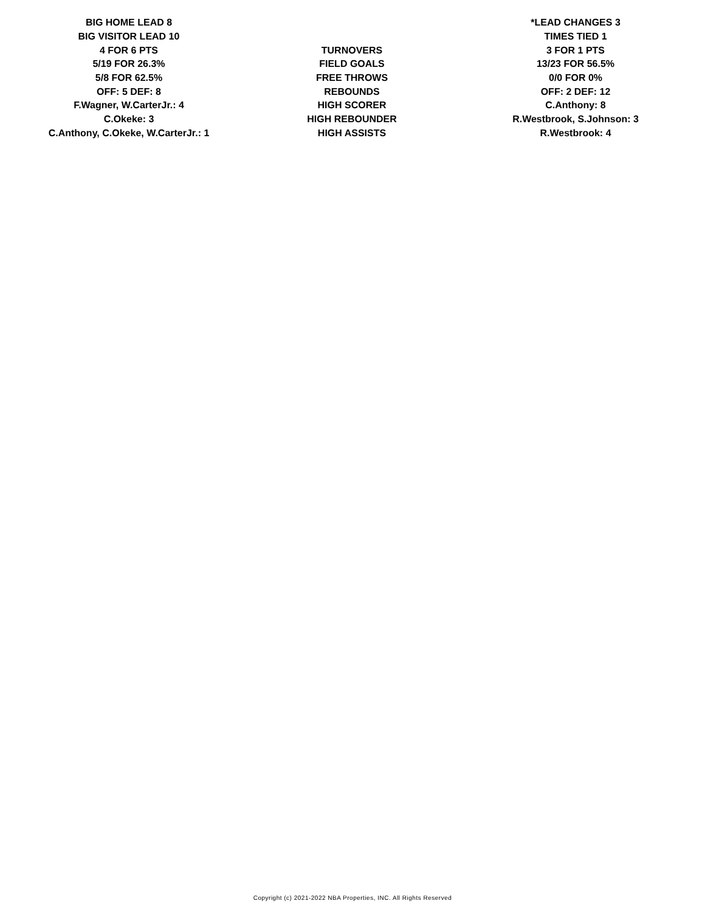| BIG HOME LEAD 8 | | *LEAD CHANGES 3 |
| BIG VISITOR LEAD 10 | | TIMES TIED 1 |
| 4 FOR 6 PTS | TURNOVERS | 3 FOR 1 PTS |
| 5/19 FOR 26.3% | FIELD GOALS | 13/23 FOR 56.5% |
| 5/8 FOR 62.5% | FREE THROWS | 0/0 FOR 0% |
| OFF: 5 DEF: 8 | REBOUNDS | OFF: 2 DEF: 12 |
| F.Wagner, W.CarterJr.: 4 | HIGH SCORER | C.Anthony: 8 |
| C.Okeke: 3 | HIGH REBOUNDER | R.Westbrook, S.Johnson: 3 |
| C.Anthony, C.Okeke, W.CarterJr.: 1 | HIGH ASSISTS | R.Westbrook: 4 |
Copyright (c) 2021-2022 NBA Properties, INC. All Rights Reserved